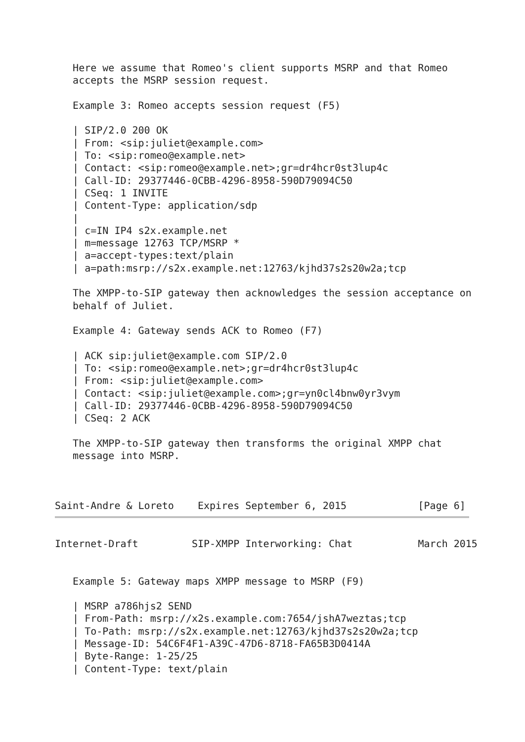Here we assume that Romeo's client supports MSRP and that Romeo
   accepts the MSRP session request.

   Example 3: Romeo accepts session request (F5)

   | SIP/2.0 200 OK
   | From: <sip:juliet@example.com>
   | To: <sip:romeo@example.net>
   | Contact: <sip:romeo@example.net>;gr=dr4hcr0st3lup4c
   | Call-ID: 29377446-0CBB-4296-8958-590D79094C50
   | CSeq: 1 INVITE
   | Content-Type: application/sdp
   |
   | c=IN IP4 s2x.example.net
   | m=message 12763 TCP/MSRP *
   | a=accept-types:text/plain
   | a=path:msrp://s2x.example.net:12763/kjhd37s2s20w2a;tcp

   The XMPP-to-SIP gateway then acknowledges the session acceptance on
   behalf of Juliet.

   Example 4: Gateway sends ACK to Romeo (F7)

   | ACK sip:juliet@example.com SIP/2.0
   | To: <sip:romeo@example.net>;gr=dr4hcr0st3lup4c
   | From: <sip:juliet@example.com>
   | Contact: <sip:juliet@example.com>;gr=yn0cl4bnw0yr3vym
   | Call-ID: 29377446-0CBB-4296-8958-590D79094C50
   | CSeq: 2 ACK

   The XMPP-to-SIP gateway then transforms the original XMPP chat
   message into MSRP.



Saint-Andre & Loreto    Expires September 6, 2015            [Page 6]
Internet-Draft         SIP-XMPP Interworking: Chat           March 2015


   Example 5: Gateway maps XMPP message to MSRP (F9)

   | MSRP a786hjs2 SEND
   | From-Path: msrp://x2s.example.com:7654/jshA7weztas;tcp
   | To-Path: msrp://s2x.example.net:12763/kjhd37s2s20w2a;tcp
   | Message-ID: 54C6F4F1-A39C-47D6-8718-FA65B3D0414A
   | Byte-Range: 1-25/25
   | Content-Type: text/plain